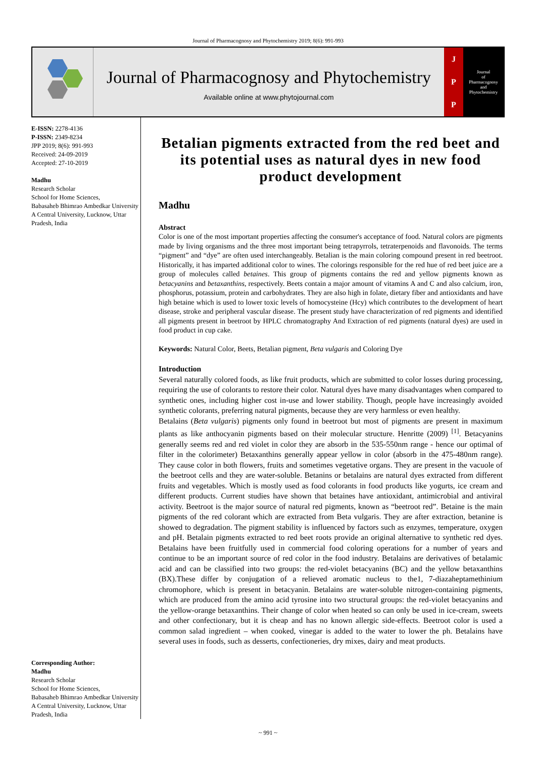Journal of Pharmacognosy and Phytochemistry 2019; 8(6): 991-993
Journal of Pharmacognosy and Phytochemistry
Available online at www.phytojournal.com
J
P
P
Journal
of
Pharmacognosy
and
Phytochemistry
E-ISSN: 2278-4136
P-ISSN: 2349-8234
JPP 2019; 8(6): 991-993
Received: 24-09-2019
Accepted: 27-10-2019
Madhu
Research Scholar
School for Home Sciences,
Babasaheb Bhimrao Ambedkar University A Central University, Lucknow, Uttar Pradesh, India
Corresponding Author:
Madhu
Research Scholar
School for Home Sciences,
Babasaheb Bhimrao Ambedkar University A Central University, Lucknow, Uttar Pradesh, India
Betalian pigments extracted from the red beet and its potential uses as natural dyes in new food product development
Madhu
Abstract
Color is one of the most important properties affecting the consumer's acceptance of food. Natural colors are pigments made by living organisms and the three most important being tetrapyrrols, tetraterpenoids and flavonoids. The terms “pigment” and “dye” are often used interchangeably. Betalian is the main coloring compound present in red beetroot. Historically, it has imparted additional color to wines. The colorings responsible for the red hue of red beet juice are a group of molecules called betaines. This group of pigments contains the red and yellow pigments known as betacyanins and betaxanthins, respectively. Beets contain a major amount of vitamins A and C and also calcium, iron, phosphorus, potassium, protein and carbohydrates. They are also high in folate, dietary fiber and antioxidants and have high betaine which is used to lower toxic levels of homocysteine (Hcy) which contributes to the development of heart disease, stroke and peripheral vascular disease. The present study have characterization of red pigments and identified all pigments present in beetroot by HPLC chromatography And Extraction of red pigments (natural dyes) are used in food product in cup cake.
Keywords: Natural Color, Beets, Betalian pigment, Beta vulgaris and Coloring Dye
Introduction
Several naturally colored foods, as like fruit products, which are submitted to color losses during processing, requiring the use of colorants to restore their color. Natural dyes have many disadvantages when compared to synthetic ones, including higher cost in-use and lower stability. Though, people have increasingly avoided synthetic colorants, preferring natural pigments, because they are very harmless or even healthy.
Betalains (Beta vulgaris) pigments only found in beetroot but most of pigments are present in maximum plants as like anthocyanin pigments based on their molecular structure. Henritte (2009) <sup>[1]</sup>. Betacyanins generally seems red and red violet in color they are absorb in the 535-550nm range - hence our optimal of filter in the colorimeter) Betaxanthins generally appear yellow in color (absorb in the 475-480nm range). They cause color in both flowers, fruits and sometimes vegetative organs. They are present in the vacuole of the beetroot cells and they are water-soluble. Betanins or betalains are natural dyes extracted from different fruits and vegetables. Which is mostly used as food colorants in food products like yogurts, ice cream and different products. Current studies have shown that betaines have antioxidant, antimicrobial and antiviral activity. Beetroot is the major source of natural red pigments, known as “beetroot red”. Betaine is the main pigments of the red colorant which are extracted from Beta vulgaris. They are after extraction, betanine is showed to degradation. The pigment stability is influenced by factors such as enzymes, temperature, oxygen and pH. Betalain pigments extracted to red beet roots provide an original alternative to synthetic red dyes. Betalains have been fruitfully used in commercial food coloring operations for a number of years and continue to be an important source of red color in the food industry. Betalains are derivatives of betalamic acid and can be classified into two groups: the red-violet betacyanins (BC) and the yellow betaxanthins (BX).These differ by conjugation of a relieved aromatic nucleus to the1, 7-diazaheptamethinium chromophore, which is present in betacyanin. Betalains are water-soluble nitrogen-containing pigments, which are produced from the amino acid tyrosine into two structural groups: the red-violet betacyanins and the yellow-orange betaxanthins. Their change of color when heated so can only be used in ice-cream, sweets and other confectionary, but it is cheap and has no known allergic side-effects. Beetroot color is used a common salad ingredient – when cooked, vinegar is added to the water to lower the ph. Betalains have several uses in foods, such as desserts, confectioneries, dry mixes, dairy and meat products.
~ 991 ~